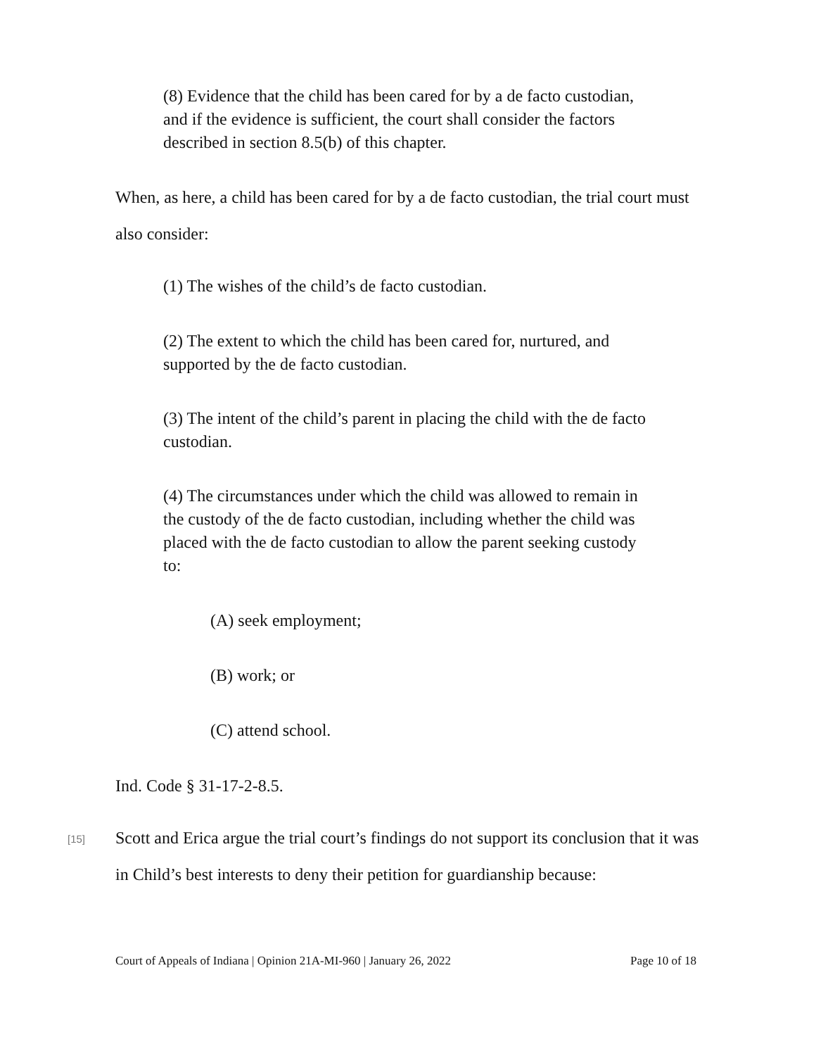(8) Evidence that the child has been cared for by a de facto custodian, and if the evidence is sufficient, the court shall consider the factors described in section 8.5(b) of this chapter.
When, as here, a child has been cared for by a de facto custodian, the trial court must also consider:
(1) The wishes of the child’s de facto custodian.
(2) The extent to which the child has been cared for, nurtured, and supported by the de facto custodian.
(3) The intent of the child’s parent in placing the child with the de facto custodian.
(4) The circumstances under which the child was allowed to remain in the custody of the de facto custodian, including whether the child was placed with the de facto custodian to allow the parent seeking custody to:
(A) seek employment;
(B) work; or
(C) attend school.
Ind. Code § 31-17-2-8.5.
[15]
Scott and Erica argue the trial court’s findings do not support its conclusion that it was in Child’s best interests to deny their petition for guardianship because:
Court of Appeals of Indiana | Opinion 21A-MI-960 | January 26, 2022 Page 10 of 18